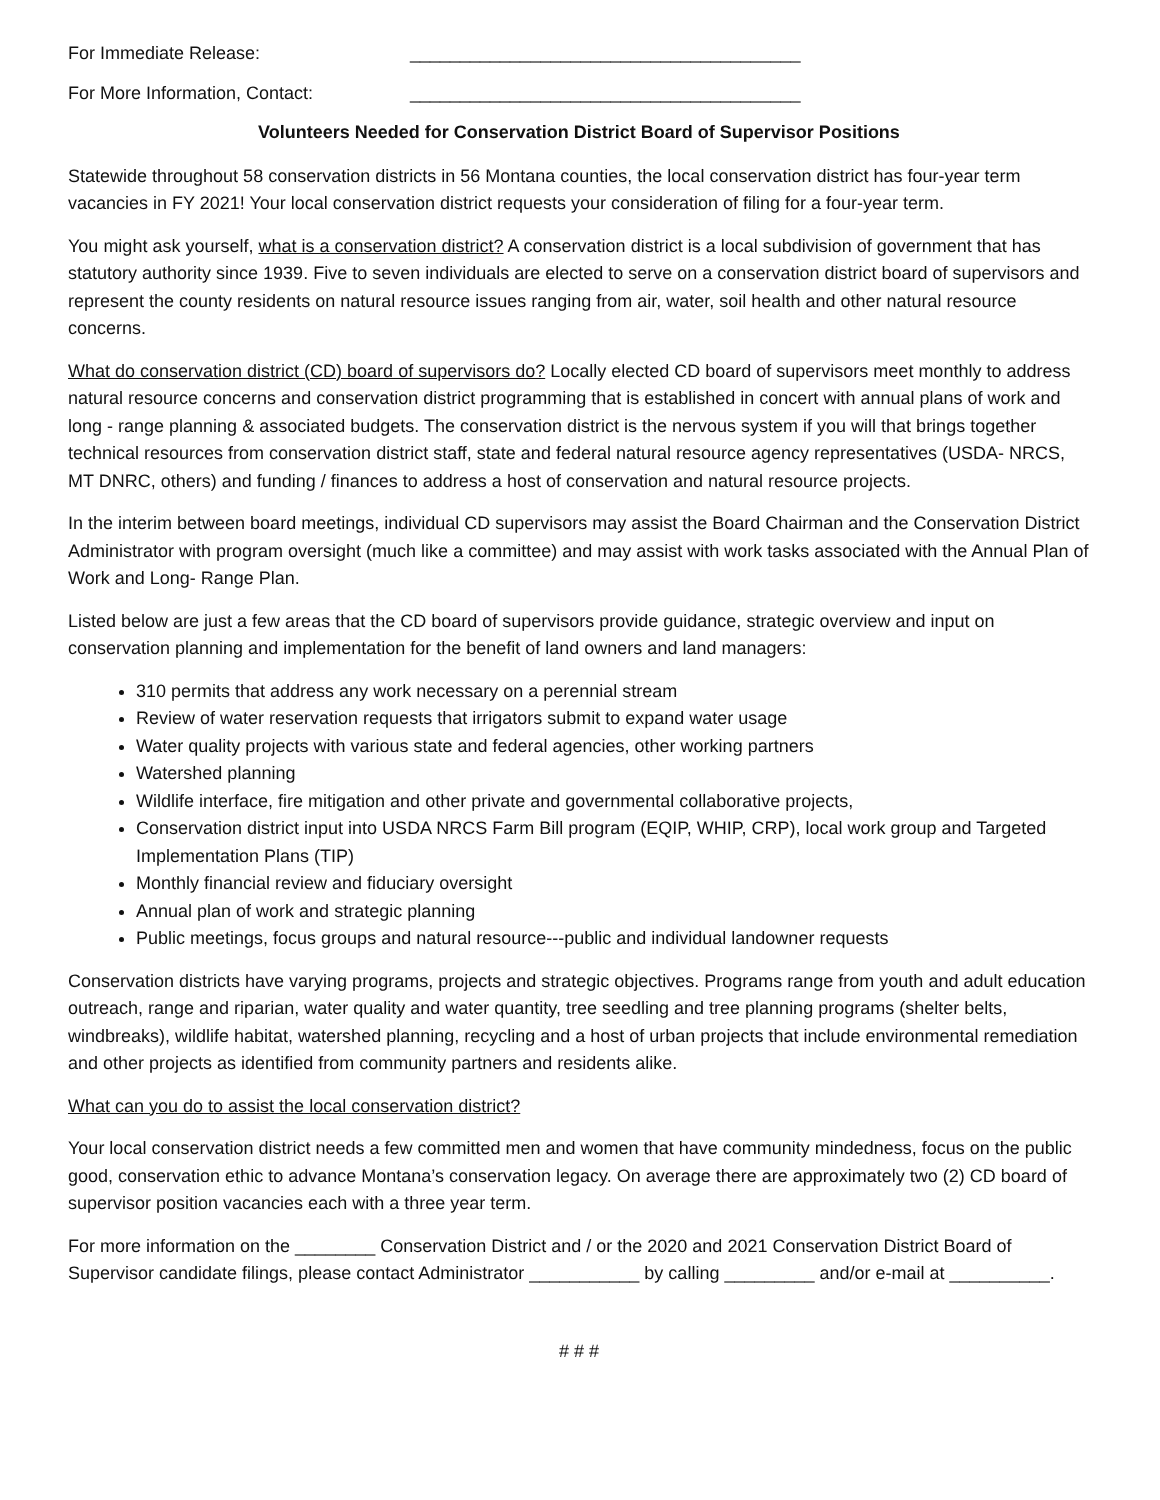For Immediate Release: _______________________________________
For More Information, Contact: _______________________________________
Volunteers Needed for Conservation District Board of Supervisor Positions
Statewide throughout 58 conservation districts in 56 Montana counties, the local conservation district has four-year term vacancies in FY 2021! Your local conservation district requests your consideration of filing for a four-year term.
You might ask yourself, what is a conservation district? A conservation district is a local subdivision of government that has statutory authority since 1939. Five to seven individuals are elected to serve on a conservation district board of supervisors and represent the county residents on natural resource issues ranging from air, water, soil health and other natural resource concerns.
What do conservation district (CD) board of supervisors do? Locally elected CD board of supervisors meet monthly to address natural resource concerns and conservation district programming that is established in concert with annual plans of work and long - range planning & associated budgets. The conservation district is the nervous system if you will that brings together technical resources from conservation district staff, state and federal natural resource agency representatives (USDA- NRCS, MT DNRC, others) and funding / finances to address a host of conservation and natural resource projects.
In the interim between board meetings, individual CD supervisors may assist the Board Chairman and the Conservation District Administrator with program oversight (much like a committee) and may assist with work tasks associated with the Annual Plan of Work and Long- Range Plan.
Listed below are just a few areas that the CD board of supervisors provide guidance, strategic overview and input on conservation planning and implementation for the benefit of land owners and land managers:
310 permits that address any work necessary on a perennial stream
Review of water reservation requests that irrigators submit to expand water usage
Water quality projects with various state and federal agencies, other working partners
Watershed planning
Wildlife interface, fire mitigation and other private and governmental collaborative projects,
Conservation district input into USDA NRCS Farm Bill program (EQIP, WHIP, CRP), local work group and Targeted Implementation Plans (TIP)
Monthly financial review and fiduciary oversight
Annual plan of work and strategic planning
Public meetings, focus groups and natural resource---public and individual landowner requests
Conservation districts have varying programs, projects and strategic objectives. Programs range from youth and adult education outreach, range and riparian, water quality and water quantity, tree seedling and tree planning programs (shelter belts, windbreaks), wildlife habitat, watershed planning, recycling and a host of urban projects that include environmental remediation and other projects as identified from community partners and residents alike.
What can you do to assist the local conservation district?
Your local conservation district needs a few committed men and women that have community mindedness, focus on the public good, conservation ethic to advance Montana’s conservation legacy. On average there are approximately two (2) CD board of supervisor position vacancies each with a three year term.
For more information on the ________ Conservation District and / or the 2020 and 2021 Conservation District Board of Supervisor candidate filings, please contact Administrator ___________ by calling _________ and/or e-mail at __________.
# # #